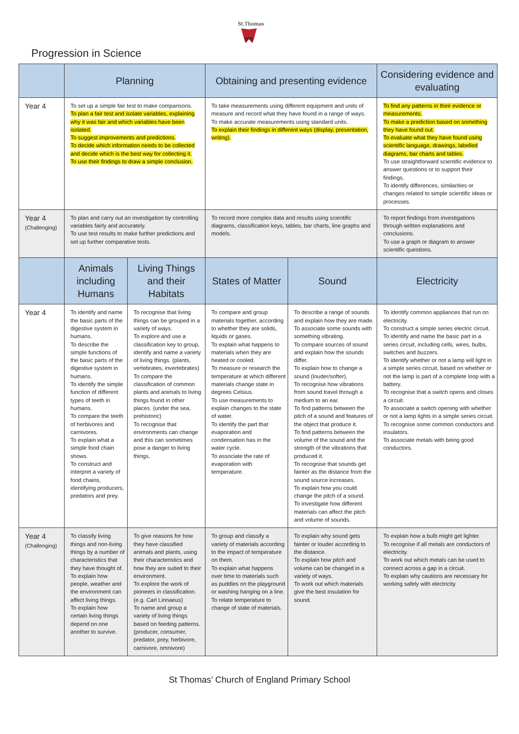St.Thomas'
Progression in Science
| | Planning | | Obtaining and presenting evidence | | Considering evidence and evaluating | |
| --- | --- | --- | --- | --- | --- | --- |
| Year 4 | To set up a simple fair test to make comparisons. To plan a fair test and isolate variables, explaining why it was fair and which variables have been isolated. To suggest improvements and predictions. To decide which information needs to be collected and decide which is the best way for collecting it. To use their findings to draw a simple conclusion. | | To take measurements using different equipment and units of measure and record what they have found in a range of ways. To make accurate measurements using standard units. To explain their findings in different ways (display, presentation, writing). | | To find any patterns in their evidence or measurements. To make a prediction based on something they have found out. To evaluate what they have found using scientific language, drawings, labelled diagrams, bar charts and tables. To use straightforward scientific evidence to answer questions or to support their findings. To identify differences, similarities or changes related to simple scientific ideas or processes. | |
| Year 4 (Challenging) | To plan and carry out an investigation by controlling variables fairly and accurately. To use test results to make further predictions and set up further comparative tests. | | To record more complex data and results using scientific diagrams, classification keys, tables, bar charts, line graphs and models. | | To report findings from investigations through written explanations and conclusions. To use a graph or diagram to answer scientific questions. | |
| | Animals including Humans | Living Things and their Habitats | States of Matter | Sound | | Electricity |
| Year 4 | To identify and name the basic parts of the digestive system in humans. To describe the simple functions of the basic parts of the digestive system in humans. To identify the simple function of different types of teeth in humans. To compare the teeth of herbivores and carnivores. To explain what a simple food chain shows. To construct and interpret a variety of food chains, identifying producers, predators and prey. | To recognise that living things can be grouped in a variety of ways. To explore and use a classification key to group, identify and name a variety of living things. (plants, vertebrates, invertebrates) To compare the classification of common plants and animals to living things found in other places. (under the sea, prehistoric) To recognise that environments can change and this can sometimes pose a danger to living things. | To compare and group materials together, according to whether they are solids, liquids or gases. To explain what happens to materials when they are heated or cooled. To measure or research the temperature at which different materials change state in degrees Celsius. To use measurements to explain changes to the state of water. To identify the part that evaporation and condensation has in the water cycle. To associate the rate of evaporation with temperature. | To describe a range of sounds and explain how they are made. To associate some sounds with something vibrating. To compare sources of sound and explain how the sounds differ. To explain how to change a sound (louder/softer). To recognise how vibrations from sound travel through a medium to an ear. To find patterns between the pitch of a sound and features of the object that produce it. To find patterns between the volume of the sound and the strength of the vibrations that produced it. To recognise that sounds get fainter as the distance from the sound source increases. To explain how you could change the pitch of a sound. To investigate how different materials can affect the pitch and volume of sounds. | | To identify common appliances that run on electricity. To construct a simple series electric circuit. To identify and name the basic part in a series circuit, including cells, wires, bulbs, switches and buzzers. To identify whether or not a lamp will light in a simple series circuit, based on whether or not the lamp is part of a complete loop with a battery. To recognise that a switch opens and closes a circuit. To associate a switch opening with whether or not a lamp lights in a simple series circuit. To recognise some common conductors and insulators. To associate metals with being good conductors. |
| Year 4 (Challenging) | To classify living things and non-living things by a number of characteristics that they have thought of. To explain how people, weather and the environment can affect living things. To explain how certain living things depend on one another to survive. | To give reasons for how they have classified animals and plants, using their characteristics and how they are suited to their environment. To explore the work of pioneers in classification. (e.g. Carl Linnaeus) To name and group a variety of living things based on feeding patterns. (producer, consumer, predator, prey, herbivore, carnivore, omnivore) | To group and classify a variety of materials according to the impact of temperature on them. To explain what happens over time to materials such as puddles on the playground or washing hanging on a line. To relate temperature to change of state of materials. | To explain why sound gets fainter or louder according to the distance. To explain how pitch and volume can be changed in a variety of ways. To work out which materials give the best insulation for sound. | | To explain how a bulb might get lighter. To recognise if all metals are conductors of electricity. To work out which metals can be used to connect across a gap in a circuit. To explain why cautions are necessary for working safely with electricity. |
St Thomas’ Church of England Primary School